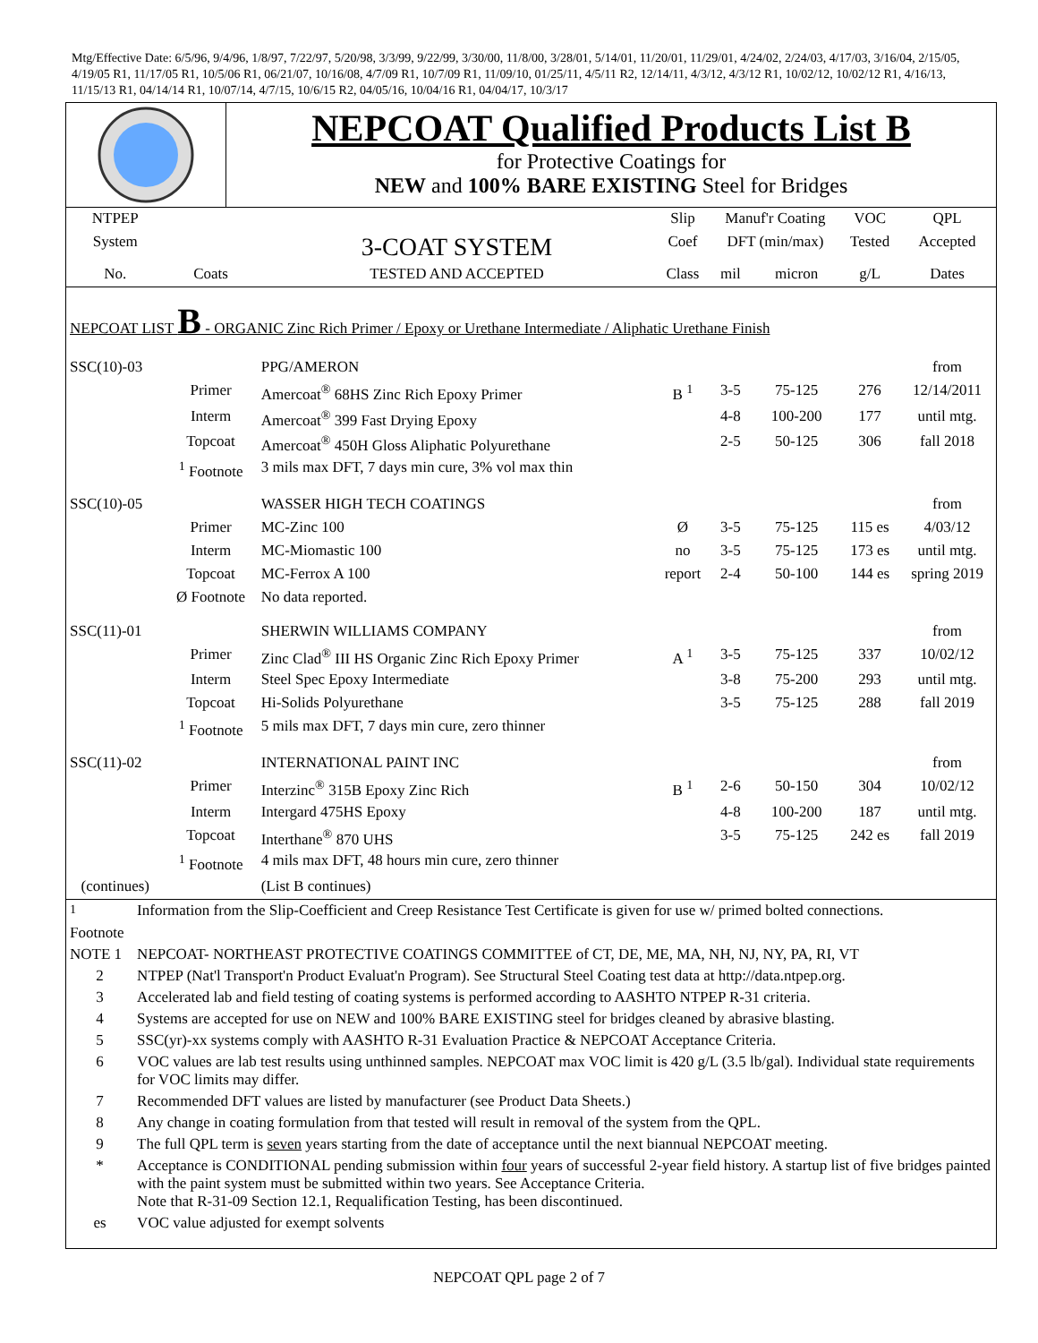Mtg/Effective Date: 6/5/96, 9/4/96, 1/8/97, 7/22/97, 5/20/98, 3/3/99, 9/22/99, 3/30/00, 11/8/00, 3/28/01, 5/14/01, 11/20/01, 11/29/01, 4/24/02, 2/24/03, 4/17/03, 3/16/04, 2/15/05, 4/19/05 R1, 11/17/05 R1, 10/5/06 R1, 06/21/07, 10/16/08, 4/7/09 R1, 10/7/09 R1, 11/09/10, 01/25/11, 4/5/11 R2, 12/14/11, 4/3/12, 4/3/12 R1, 10/02/12, 10/02/12 R1, 4/16/13, 11/15/13 R1, 04/14/14 R1, 10/07/14, 4/7/15, 10/6/15 R2, 04/05/16, 10/04/16 R1, 04/04/17, 10/3/17
NEPCOAT Qualified Products List B
for Protective Coatings for
NEW and 100% BARE EXISTING Steel for Bridges
| NTPEP | | | Slip | Manuf'r Coating | | VOC | QPL |
| --- | --- | --- | --- | --- | --- | --- | --- |
| System | | 3-COAT SYSTEM | Coef | DFT (min/max) | | Tested | Accepted |
| No. | Coats | TESTED AND ACCEPTED | Class | mil | micron | g/L | Dates |
| NEPCOAT LIST B - ORGANIC Zinc Rich Primer / Epoxy or Urethane Intermediate / Aliphatic Urethane Finish | | | | | | | |
| SSC(10)-03 | | PPG/AMERON | | | | | from |
| | Primer | Amercoat<sup>®</sup> 68HS Zinc Rich Epoxy Primer | B <sup>1</sup> | 3-5 | 75-125 | 276 | 12/14/2011 |
| | Interm | Amercoat<sup>®</sup> 399 Fast Drying Epoxy | | 4-8 | 100-200 | 177 | until mtg. |
| | Topcoat | Amercoat<sup>®</sup> 450H Gloss Aliphatic Polyurethane | | 2-5 | 50-125 | 306 | fall 2018 |
| | <sup>1</sup> Footnote | 3 mils max DFT, 7 days min cure, 3% vol max thin | | | | | |
| SSC(10)-05 | | WASSER HIGH TECH COATINGS | | | | | from |
| | Primer | MC-Zinc 100 | Ø | 3-5 | 75-125 | 115 es | 4/03/12 |
| | Interm | MC-Miomastic 100 | no | 3-5 | 75-125 | 173 es | until mtg. |
| | Topcoat | MC-Ferrox A 100 | report | 2-4 | 50-100 | 144 es | spring 2019 |
| | Ø Footnote | No data reported. | | | | | |
| SSC(11)-01 | | SHERWIN WILLIAMS COMPANY | | | | | from |
| | Primer | Zinc Clad<sup>®</sup> III HS Organic Zinc Rich Epoxy Primer | A <sup>1</sup> | 3-5 | 75-125 | 337 | 10/02/12 |
| | Interm | Steel Spec Epoxy Intermediate | | 3-8 | 75-200 | 293 | until mtg. |
| | Topcoat | Hi-Solids Polyurethane | | 3-5 | 75-125 | 288 | fall 2019 |
| | <sup>1</sup> Footnote | 5 mils max DFT, 7 days min cure, zero thinner | | | | | |
| SSC(11)-02 | | INTERNATIONAL PAINT INC | | | | | from |
| | Primer | Interzinc<sup>®</sup> 315B Epoxy Zinc Rich | B <sup>1</sup> | 2-6 | 50-150 | 304 | 10/02/12 |
| | Interm | Intergard 475HS Epoxy | | 4-8 | 100-200 | 187 | until mtg. |
| | Topcoat | Interthane<sup>®</sup> 870 UHS | | 3-5 | 75-125 | 242 es | fall 2019 |
| | <sup>1</sup> Footnote | 4 mils max DFT, 48 hours min cure, zero thinner | | | | | |
| (continues) | | (List B continues) | | | | | |
| <sup>1</sup> Footnote | Information from the Slip-Coefficient and Creep Resistance Test Certificate is given for use w/ primed bolted connections. |
| NOTE 1 | NEPCOAT- NORTHEAST PROTECTIVE COATINGS COMMITTEE of CT, DE, ME, MA, NH, NJ, NY, PA, RI, VT |
| 2 | NTPEP (Nat'l Transport'n Product Evaluat'n Program). See Structural Steel Coating test data at http://data.ntpep.org. |
| 3 | Accelerated lab and field testing of coating systems is performed according to AASHTO NTPEP R-31 criteria. |
| 4 | Systems are accepted for use on NEW and 100% BARE EXISTING steel for bridges cleaned by abrasive blasting. |
| 5 | SSC(yr)-xx systems comply with AASHTO R-31 Evaluation Practice & NEPCOAT Acceptance Criteria. |
| 6 | VOC values are lab test results using unthinned samples. NEPCOAT max VOC limit is 420 g/L (3.5 lb/gal). Individual state requirements for VOC limits may differ. |
| 7 | Recommended DFT values are listed by manufacturer (see Product Data Sheets.) |
| 8 | Any change in coating formulation from that tested will result in removal of the system from the QPL. |
| 9 | The full QPL term is seven years starting from the date of acceptance until the next biannual NEPCOAT meeting. |
| * | Acceptance is CONDITIONAL pending submission within four years of successful 2-year field history. A startup list of five bridges painted with the paint system must be submitted within two years. See Acceptance Criteria. Note that R-31-09 Section 12.1, Requalification Testing, has been discontinued. |
| es | VOC value adjusted for exempt solvents |
NEPCOAT QPL page 2 of 7